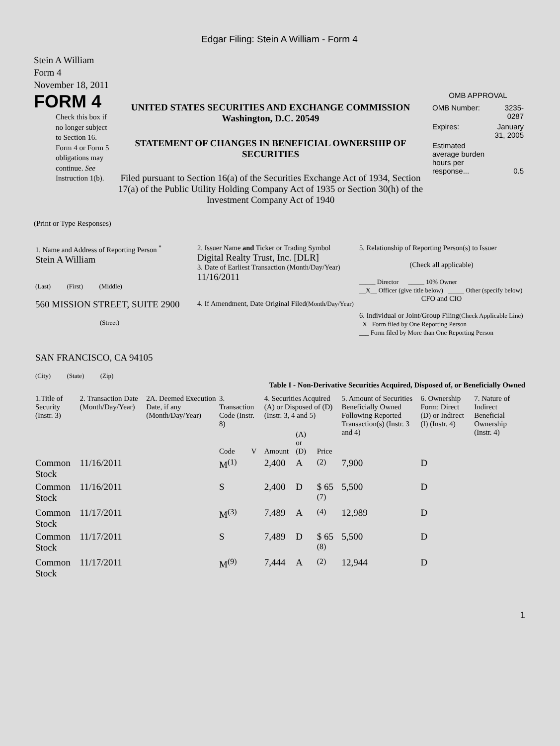Edgar Filing: Stein A William - Form 4
Stein A William
Form 4
November 18, 2011
FORM 4
Check this box if no longer subject to Section 16. Form 4 or Form 5 obligations may continue. See Instruction 1(b).
UNITED STATES SECURITIES AND EXCHANGE COMMISSION
Washington, D.C. 20549
STATEMENT OF CHANGES IN BENEFICIAL OWNERSHIP OF SECURITIES
Filed pursuant to Section 16(a) of the Securities Exchange Act of 1934, Section 17(a) of the Public Utility Holding Company Act of 1935 or Section 30(h) of the Investment Company Act of 1940
OMB APPROVAL
| OMB Number: | 3235-0287 |
| Expires: | January 31, 2005 |
| Estimated average burden hours per response... | 0.5 |
(Print or Type Responses)
| 1. Name and Address of Reporting Person <sup>*</sup> Stein A William (Last) (First) (Middle) 560 MISSION STREET, SUITE 2900 (Street) SAN FRANCISCO, CA 94105 (City) (State) (Zip) | 2. Issuer Name and Ticker or Trading Symbol Digital Realty Trust, Inc. [DLR] 3. Date of Earliest Transaction (Month/Day/Year) 11/16/2011 4. If Amendment, Date Original Filed (Month/Day/Year) | 5. Relationship of Reporting Person(s) to Issuer (Check all applicable) _____ Director _____ 10% Owner __X__ Officer (give title below) _____ Other (specify below) CFO and CIO 6. Individual or Joint/Group Filing (Check Applicable Line) _X_ Form filed by One Reporting Person ___ Form filed by More than One Reporting Person |
Table I - Non-Derivative Securities Acquired, Disposed of, or Beneficially Owned
| 1.Title of Security (Instr. 3) | 2. Transaction Date (Month/Day/Year) | 2A. Deemed Execution Date, if any (Month/Day/Year) | 3. Transaction Code (Instr. 8) | | 4. Securities Acquired (A) or Disposed of (D) (Instr. 3, 4 and 5) | | | 5. Amount of Securities Beneficially Owned Following Reported Transaction(s) (Instr. 3 and 4) | 6. Ownership Form: Direct (D) or Indirect (I) (Instr. 4) | 7. Nature of Indirect Beneficial Ownership (Instr. 4) |
| --- | --- | --- | --- | --- | --- | --- | --- | --- | --- | --- |
| | | | Code | V | Amount | (A) or (D) | Price | | | |
| Common Stock | 11/16/2011 | | M<sup>(1)</sup> | | 2,400 | A | <sup>(2)</sup> | 7,900 | D | |
| Common Stock | 11/16/2011 | | S | | 2,400 | D | $ 65 <sup>(7)</sup> | 5,500 | D | |
| Common Stock | 11/17/2011 | | M<sup>(3)</sup> | | 7,489 | A | <sup>(4)</sup> | 12,989 | D | |
| Common Stock | 11/17/2011 | | S | | 7,489 | D | $ 65 <sup>(8)</sup> | 5,500 | D | |
| Common Stock | 11/17/2011 | | M<sup>(9)</sup> | | 7,444 | A | <sup>(2)</sup> | 12,944 | D | |
1